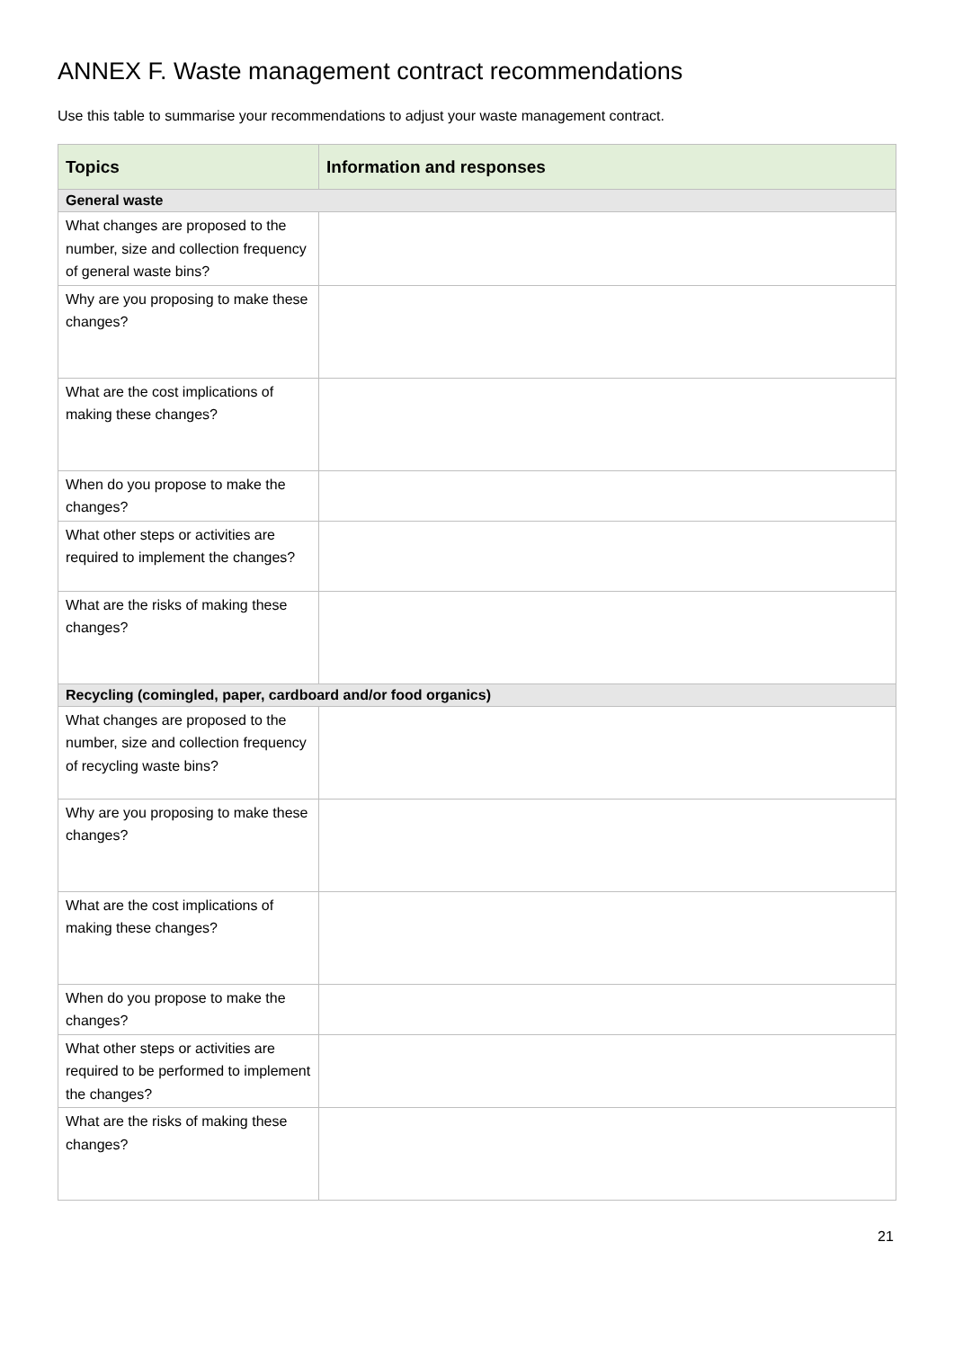ANNEX F. Waste management contract recommendations
Use this table to summarise your recommendations to adjust your waste management contract.
| Topics | Information and responses |
| --- | --- |
| General waste | |
| What changes are proposed to the number, size and collection frequency of general waste bins? | |
| Why are you proposing to make these changes? | |
| What are the cost implications of making these changes? | |
| When do you propose to make the changes? | |
| What other steps or activities are required to implement the changes? | |
| What are the risks of making these changes? | |
| Recycling (comingled, paper, cardboard and/or food organics) | |
| What changes are proposed to the number, size and collection frequency of recycling waste bins? | |
| Why are you proposing to make these changes? | |
| What are the cost implications of making these changes? | |
| When do you propose to make the changes? | |
| What other steps or activities are required to be performed to implement the changes? | |
| What are the risks of making these changes? | |
21